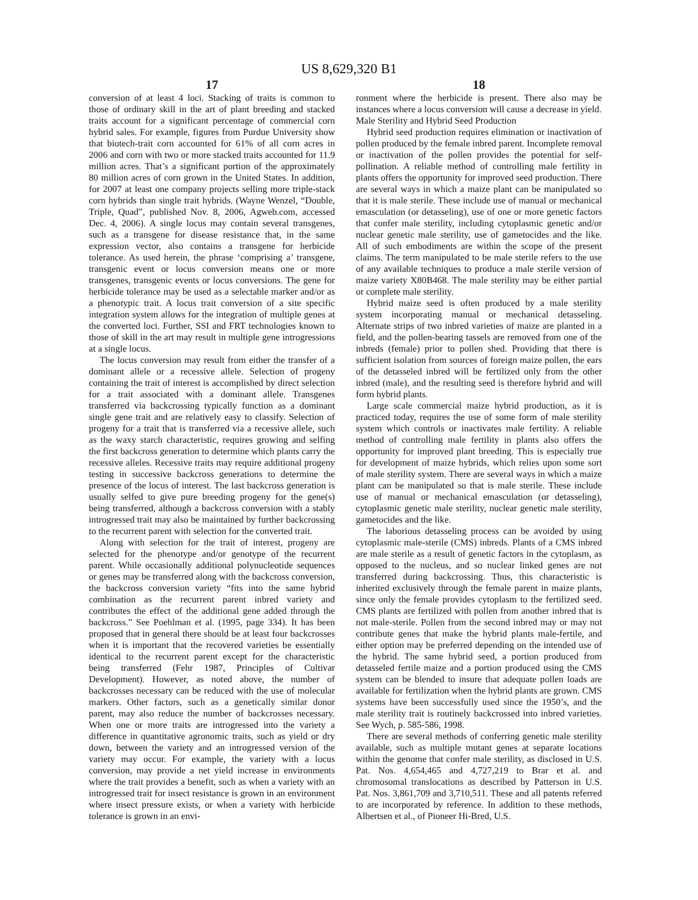US 8,629,320 B1
17
conversion of at least 4 loci. Stacking of traits is common to those of ordinary skill in the art of plant breeding and stacked traits account for a significant percentage of commercial corn hybrid sales. For example, figures from Purdue University show that biotech-trait corn accounted for 61% of all corn acres in 2006 and corn with two or more stacked traits accounted for 11.9 million acres. That’s a significant portion of the approximately 80 million acres of corn grown in the United States. In addition, for 2007 at least one company projects selling more triple-stack corn hybrids than single trait hybrids. (Wayne Wenzel, “Double, Triple, Quad”, published Nov. 8, 2006, Agweb.com, accessed Dec. 4, 2006). A single locus may contain several transgenes, such as a transgene for disease resistance that, in the same expression vector, also contains a transgene for herbicide tolerance. As used herein, the phrase ‘comprising a’ transgene, transgenic event or locus conversion means one or more transgenes, transgenic events or locus conversions. The gene for herbicide tolerance may be used as a selectable marker and/or as a phenotypic trait. A locus trait conversion of a site specific integration system allows for the integration of multiple genes at the converted loci. Further, SSI and FRT technologies known to those of skill in the art may result in multiple gene introgressions at a single locus.
The locus conversion may result from either the transfer of a dominant allele or a recessive allele. Selection of progeny containing the trait of interest is accomplished by direct selection for a trait associated with a dominant allele. Transgenes transferred via backcrossing typically function as a dominant single gene trait and are relatively easy to classify. Selection of progeny for a trait that is transferred via a recessive allele, such as the waxy starch characteristic, requires growing and selfing the first backcross generation to determine which plants carry the recessive alleles. Recessive traits may require additional progeny testing in successive backcross generations to determine the presence of the locus of interest. The last backcross generation is usually selfed to give pure breeding progeny for the gene(s) being transferred, although a backcross conversion with a stably introgressed trait may also be maintained by further backcrossing to the recurrent parent with selection for the converted trait.
Along with selection for the trait of interest, progeny are selected for the phenotype and/or genotype of the recurrent parent. While occasionally additional polynucleotide sequences or genes may be transferred along with the backcross conversion, the backcross conversion variety “fits into the same hybrid combination as the recurrent parent inbred variety and contributes the effect of the additional gene added through the backcross.” See Poehlman et al. (1995, page 334). It has been proposed that in general there should be at least four backcrosses when it is important that the recovered varieties be essentially identical to the recurrent parent except for the characteristic being transferred (Fehr 1987, Principles of Cultivar Development). However, as noted above, the number of backcrosses necessary can be reduced with the use of molecular markers. Other factors, such as a genetically similar donor parent, may also reduce the number of backcrosses necessary. When one or more traits are introgressed into the variety a difference in quantitative agronomic traits, such as yield or dry down, between the variety and an introgressed version of the variety may occur. For example, the variety with a locus conversion, may provide a net yield increase in environments where the trait provides a benefit, such as when a variety with an introgressed trait for insect resistance is grown in an environment where insect pressure exists, or when a variety with herbicide tolerance is grown in an envi-
18
ronment where the herbicide is present. There also may be instances where a locus conversion will cause a decrease in yield.
Male Sterility and Hybrid Seed Production
Hybrid seed production requires elimination or inactivation of pollen produced by the female inbred parent. Incomplete removal or inactivation of the pollen provides the potential for self-pollination. A reliable method of controlling male fertility in plants offers the opportunity for improved seed production. There are several ways in which a maize plant can be manipulated so that it is male sterile. These include use of manual or mechanical emasculation (or detasseling), use of one or more genetic factors that confer male sterility, including cytoplasmic genetic and/or nuclear genetic male sterility, use of gametocides and the like. All of such embodiments are within the scope of the present claims. The term manipulated to be male sterile refers to the use of any available techniques to produce a male sterile version of maize variety X80B468. The male sterility may be either partial or complete male sterility.
Hybrid maize seed is often produced by a male sterility system incorporating manual or mechanical detasseling. Alternate strips of two inbred varieties of maize are planted in a field, and the pollen-bearing tassels are removed from one of the inbreds (female) prior to pollen shed. Providing that there is sufficient isolation from sources of foreign maize pollen, the ears of the detasseled inbred will be fertilized only from the other inbred (male), and the resulting seed is therefore hybrid and will form hybrid plants.
Large scale commercial maize hybrid production, as it is practiced today, requires the use of some form of male sterility system which controls or inactivates male fertility. A reliable method of controlling male fertility in plants also offers the opportunity for improved plant breeding. This is especially true for development of maize hybrids, which relies upon some sort of male sterility system. There are several ways in which a maize plant can be manipulated so that is male sterile. These include use of manual or mechanical emasculation (or detasseling), cytoplasmic genetic male sterility, nuclear genetic male sterility, gametocides and the like.
The laborious detasseling process can be avoided by using cytoplasmic male-sterile (CMS) inbreds. Plants of a CMS inbred are male sterile as a result of genetic factors in the cytoplasm, as opposed to the nucleus, and so nuclear linked genes are not transferred during backcrossing. Thus, this characteristic is inherited exclusively through the female parent in maize plants, since only the female provides cytoplasm to the fertilized seed. CMS plants are fertilized with pollen from another inbred that is not male-sterile. Pollen from the second inbred may or may not contribute genes that make the hybrid plants male-fertile, and either option may be preferred depending on the intended use of the hybrid. The same hybrid seed, a portion produced from detasseled fertile maize and a portion produced using the CMS system can be blended to insure that adequate pollen loads are available for fertilization when the hybrid plants are grown. CMS systems have been successfully used since the 1950’s, and the male sterility trait is routinely backcrossed into inbred varieties. See Wych, p. 585-586, 1998.
There are several methods of conferring genetic male sterility available, such as multiple mutant genes at separate locations within the genome that confer male sterility, as disclosed in U.S. Pat. Nos. 4,654,465 and 4,727,219 to Brar et al. and chromosomal translocations as described by Patterson in U.S. Pat. Nos. 3,861,709 and 3,710,511. These and all patents referred to are incorporated by reference. In addition to these methods, Albertsen et al., of Pioneer Hi-Bred, U.S.